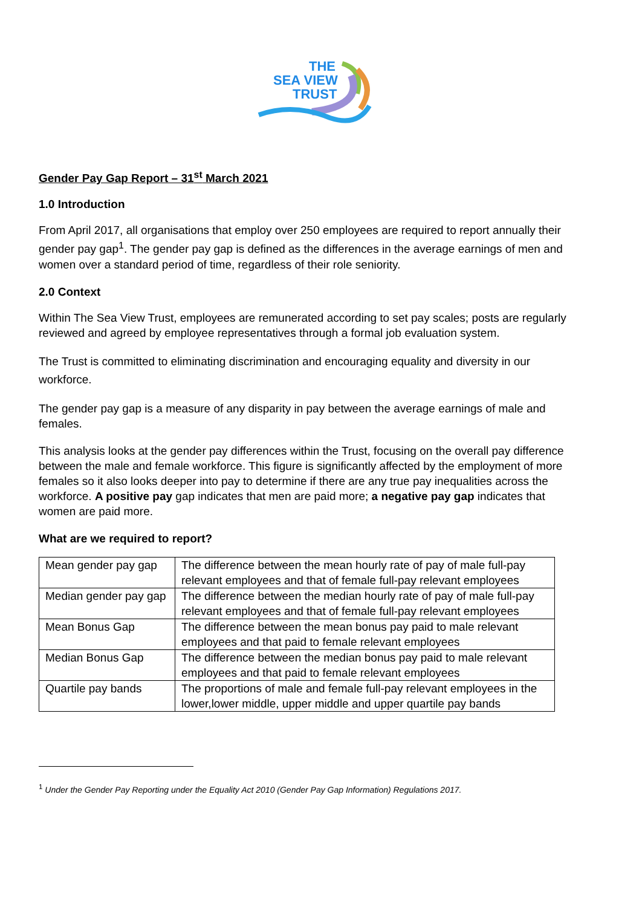THE
SEA VIEW
TRUST
Gender Pay Gap Report – 31<sup>st</sup> March 2021
1.0 Introduction
From April 2017, all organisations that employ over 250 employees are required to report annually their gender pay gap<sup>1</sup>. The gender pay gap is defined as the differences in the average earnings of men and women over a standard period of time, regardless of their role seniority.
2.0 Context
Within The Sea View Trust, employees are remunerated according to set pay scales; posts are regularly reviewed and agreed by employee representatives through a formal job evaluation system.
The Trust is committed to eliminating discrimination and encouraging equality and diversity in our workforce.
The gender pay gap is a measure of any disparity in pay between the average earnings of male and females.
This analysis looks at the gender pay differences within the Trust, focusing on the overall pay difference between the male and female workforce. This figure is significantly affected by the employment of more females so it also looks deeper into pay to determine if there are any true pay inequalities across the workforce. A positive pay gap indicates that men are paid more; a negative pay gap indicates that women are paid more.
What are we required to report?
| Mean gender pay gap | The difference between the mean hourly rate of pay of male full-pay relevant employees and that of female full-pay relevant employees |
| Median gender pay gap | The difference between the median hourly rate of pay of male full-pay relevant employees and that of female full-pay relevant employees |
| Mean Bonus Gap | The difference between the mean bonus pay paid to male relevant employees and that paid to female relevant employees |
| Median Bonus Gap | The difference between the median bonus pay paid to male relevant employees and that paid to female relevant employees |
| Quartile pay bands | The proportions of male and female full-pay relevant employees in the lower,lower middle, upper middle and upper quartile pay bands |
<sup>1</sup> Under the Gender Pay Reporting under the Equality Act 2010 (Gender Pay Gap Information) Regulations 2017.